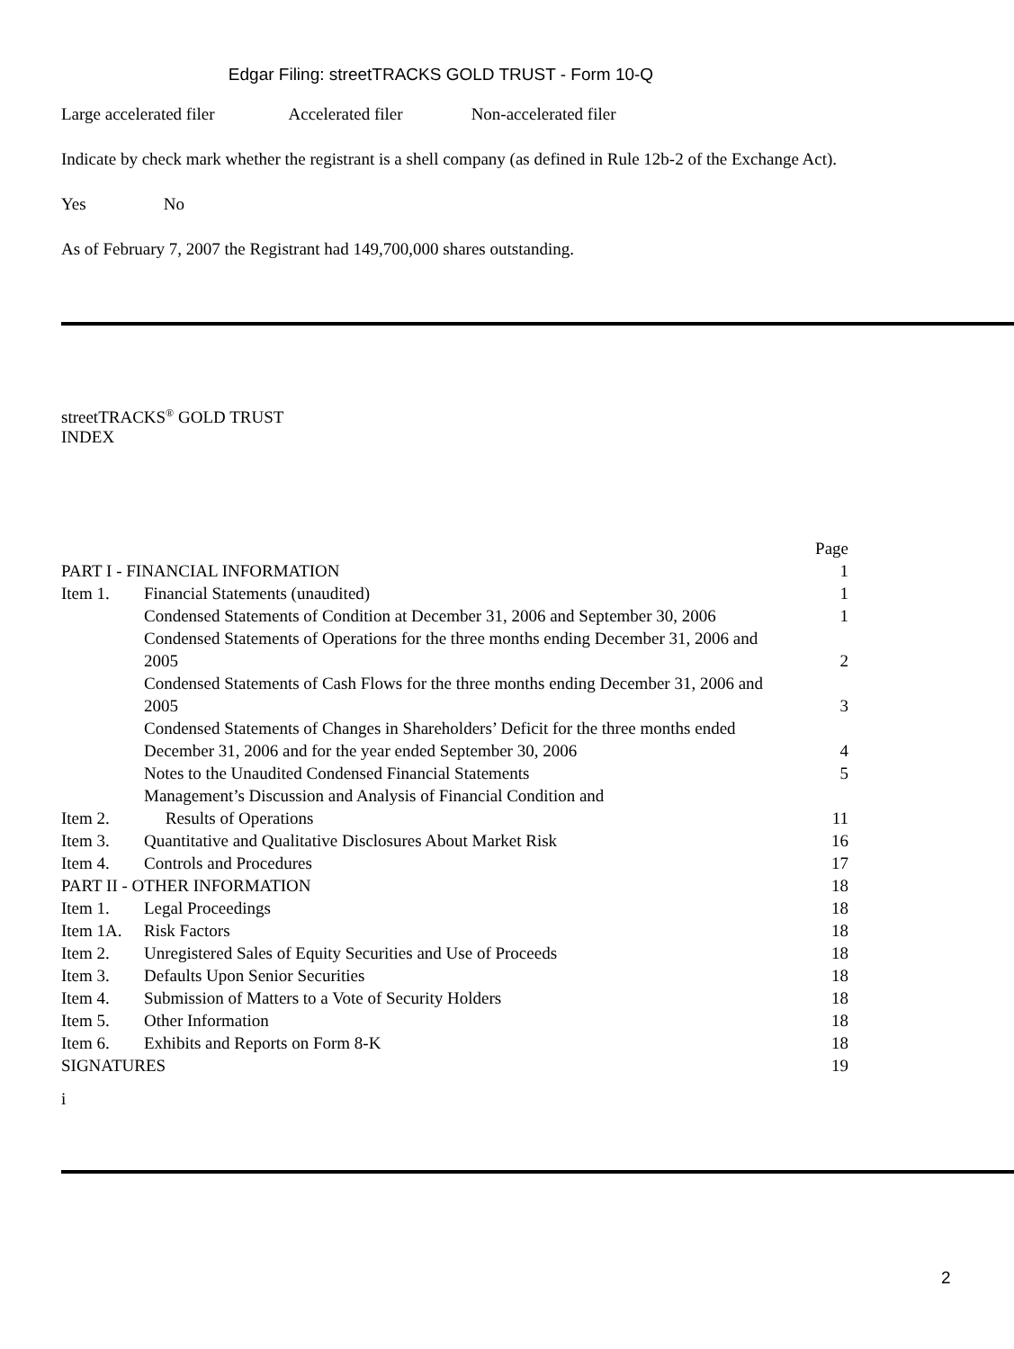Edgar Filing: streetTRACKS GOLD TRUST - Form 10-Q
Large accelerated filer Accelerated filer Non-accelerated filer
Indicate by check mark whether the registrant is a shell company (as defined in Rule 12b-2 of the Exchange Act).
Yes No
As of February 7, 2007 the Registrant had 149,700,000 shares outstanding.
streetTRACKS<sup>®</sup> GOLD TRUST
INDEX
| | | Page |
| PART I - FINANCIAL INFORMATION | | 1 |
| Item 1. | Financial Statements (unaudited) | 1 |
| | Condensed Statements of Condition at December 31, 2006 and September 30, 2006 | 1 |
| | Condensed Statements of Operations for the three months ending December 31, 2006 and 2005 | 2 |
| | Condensed Statements of Cash Flows for the three months ending December 31, 2006 and 2005 | 3 |
| | Condensed Statements of Changes in Shareholders’ Deficit for the three months ended December 31, 2006 and for the year ended September 30, 2006 | 4 |
| | Notes to the Unaudited Condensed Financial Statements | 5 |
| Item 2. | Management’s Discussion and Analysis of Financial Condition and Results of Operations | 11 |
| Item 3. | Quantitative and Qualitative Disclosures About Market Risk | 16 |
| Item 4. | Controls and Procedures | 17 |
| PART II - OTHER INFORMATION | | 18 |
| Item 1. | Legal Proceedings | 18 |
| Item 1A. | Risk Factors | 18 |
| Item 2. | Unregistered Sales of Equity Securities and Use of Proceeds | 18 |
| Item 3. | Defaults Upon Senior Securities | 18 |
| Item 4. | Submission of Matters to a Vote of Security Holders | 18 |
| Item 5. | Other Information | 18 |
| Item 6. | Exhibits and Reports on Form 8-K | 18 |
| SIGNATURES | | 19 |
i
2